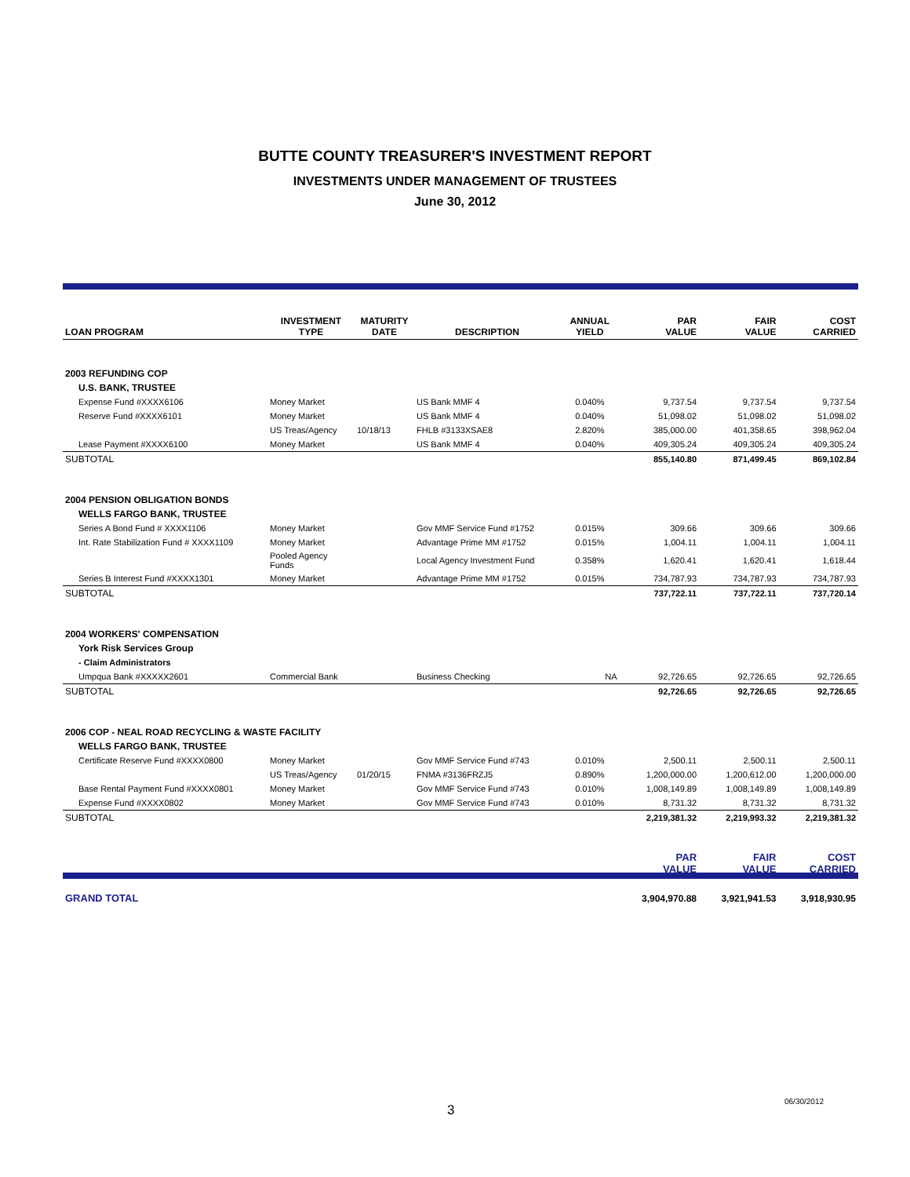BUTTE COUNTY TREASURER'S INVESTMENT REPORT
INVESTMENTS UNDER MANAGEMENT OF TRUSTEES
June 30, 2012
| LOAN PROGRAM | INVESTMENT TYPE | MATURITY DATE | DESCRIPTION | ANNUAL YIELD | PAR VALUE | FAIR VALUE | COST CARRIED |
| --- | --- | --- | --- | --- | --- | --- | --- |
| 2003 REFUNDING COP | | | | | | | |
| U.S. BANK, TRUSTEE | | | | | | | |
| Expense Fund #XXXX6106 | Money Market | | US Bank MMF 4 | 0.040% | 9,737.54 | 9,737.54 | 9,737.54 |
| Reserve Fund #XXXX6101 | Money Market | | US Bank MMF 4 | 0.040% | 51,098.02 | 51,098.02 | 51,098.02 |
| | US Treas/Agency | 10/18/13 | FHLB #3133XSAE8 | 2.820% | 385,000.00 | 401,358.65 | 398,962.04 |
| Lease Payment #XXXX6100 | Money Market | | US Bank MMF 4 | 0.040% | 409,305.24 | 409,305.24 | 409,305.24 |
| SUBTOTAL | | | | | 855,140.80 | 871,499.45 | 869,102.84 |
| 2004 PENSION OBLIGATION BONDS | | | | | | | |
| WELLS FARGO BANK, TRUSTEE | | | | | | | |
| Series A Bond Fund # XXXX1106 | Money Market | | Gov MMF Service Fund #1752 | 0.015% | 309.66 | 309.66 | 309.66 |
| Int. Rate Stabilization Fund # XXXX1109 | Money Market | | Advantage Prime MM #1752 | 0.015% | 1,004.11 | 1,004.11 | 1,004.11 |
| | Pooled Agency Funds | | Local Agency Investment Fund | 0.358% | 1,620.41 | 1,620.41 | 1,618.44 |
| Series B Interest Fund #XXXX1301 | Money Market | | Advantage Prime MM #1752 | 0.015% | 734,787.93 | 734,787.93 | 734,787.93 |
| SUBTOTAL | | | | | 737,722.11 | 737,722.11 | 737,720.14 |
| 2004 WORKERS' COMPENSATION | | | | | | | |
| York Risk Services Group | | | | | | | |
| - Claim Administrators | | | | | | | |
| Umpqua Bank #XXXXX2601 | Commercial Bank | | Business Checking | NA | 92,726.65 | 92,726.65 | 92,726.65 |
| SUBTOTAL | | | | | 92,726.65 | 92,726.65 | 92,726.65 |
| 2006 COP - NEAL ROAD RECYCLING & WASTE FACILITY | | | | | | | |
| WELLS FARGO BANK, TRUSTEE | | | | | | | |
| Certificate Reserve Fund #XXXX0800 | Money Market | | Gov MMF Service Fund #743 | 0.010% | 2,500.11 | 2,500.11 | 2,500.11 |
| | US Treas/Agency | 01/20/15 | FNMA #3136FRZJ5 | 0.890% | 1,200,000.00 | 1,200,612.00 | 1,200,000.00 |
| Base Rental Payment Fund #XXXX0801 | Money Market | | Gov MMF Service Fund #743 | 0.010% | 1,008,149.89 | 1,008,149.89 | 1,008,149.89 |
| Expense Fund #XXXX0802 | Money Market | | Gov MMF Service Fund #743 | 0.010% | 8,731.32 | 8,731.32 | 8,731.32 |
| SUBTOTAL | | | | | 2,219,381.32 | 2,219,993.32 | 2,219,381.32 |
| | | | | | PAR VALUE | FAIR VALUE | COST CARRIED |
| GRAND TOTAL | | | | | 3,904,970.88 | 3,921,941.53 | 3,918,930.95 |
3
06/30/2012